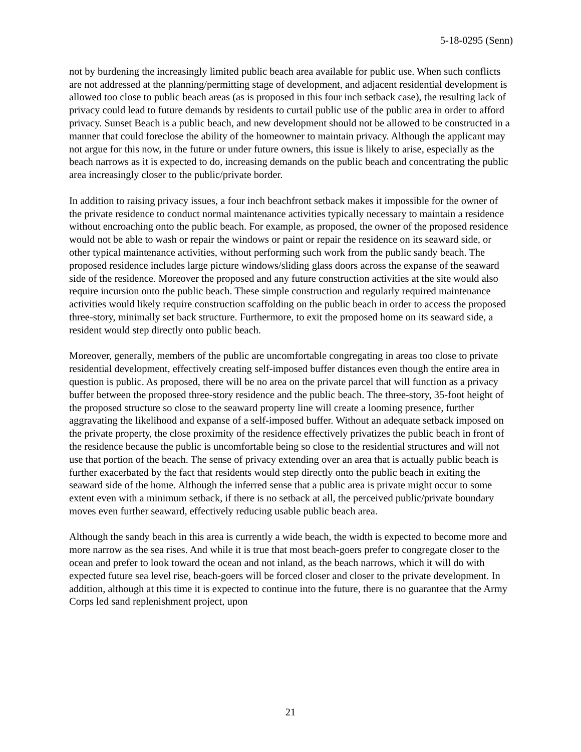5-18-0295 (Senn)
not by burdening the increasingly limited public beach area available for public use. When such conflicts are not addressed at the planning/permitting stage of development, and adjacent residential development is allowed too close to public beach areas (as is proposed in this four inch setback case), the resulting lack of privacy could lead to future demands by residents to curtail public use of the public area in order to afford privacy. Sunset Beach is a public beach, and new development should not be allowed to be constructed in a manner that could foreclose the ability of the homeowner to maintain privacy. Although the applicant may not argue for this now, in the future or under future owners, this issue is likely to arise, especially as the beach narrows as it is expected to do, increasing demands on the public beach and concentrating the public area increasingly closer to the public/private border.
In addition to raising privacy issues, a four inch beachfront setback makes it impossible for the owner of the private residence to conduct normal maintenance activities typically necessary to maintain a residence without encroaching onto the public beach. For example, as proposed, the owner of the proposed residence would not be able to wash or repair the windows or paint or repair the residence on its seaward side, or other typical maintenance activities, without performing such work from the public sandy beach. The proposed residence includes large picture windows/sliding glass doors across the expanse of the seaward side of the residence. Moreover the proposed and any future construction activities at the site would also require incursion onto the public beach. These simple construction and regularly required maintenance activities would likely require construction scaffolding on the public beach in order to access the proposed three-story, minimally set back structure. Furthermore, to exit the proposed home on its seaward side, a resident would step directly onto public beach.
Moreover, generally, members of the public are uncomfortable congregating in areas too close to private residential development, effectively creating self-imposed buffer distances even though the entire area in question is public. As proposed, there will be no area on the private parcel that will function as a privacy buffer between the proposed three-story residence and the public beach. The three-story, 35-foot height of the proposed structure so close to the seaward property line will create a looming presence, further aggravating the likelihood and expanse of a self-imposed buffer. Without an adequate setback imposed on the private property, the close proximity of the residence effectively privatizes the public beach in front of the residence because the public is uncomfortable being so close to the residential structures and will not use that portion of the beach. The sense of privacy extending over an area that is actually public beach is further exacerbated by the fact that residents would step directly onto the public beach in exiting the seaward side of the home. Although the inferred sense that a public area is private might occur to some extent even with a minimum setback, if there is no setback at all, the perceived public/private boundary moves even further seaward, effectively reducing usable public beach area.
Although the sandy beach in this area is currently a wide beach, the width is expected to become more and more narrow as the sea rises. And while it is true that most beach-goers prefer to congregate closer to the ocean and prefer to look toward the ocean and not inland, as the beach narrows, which it will do with expected future sea level rise, beach-goers will be forced closer and closer to the private development. In addition, although at this time it is expected to continue into the future, there is no guarantee that the Army Corps led sand replenishment project, upon
21